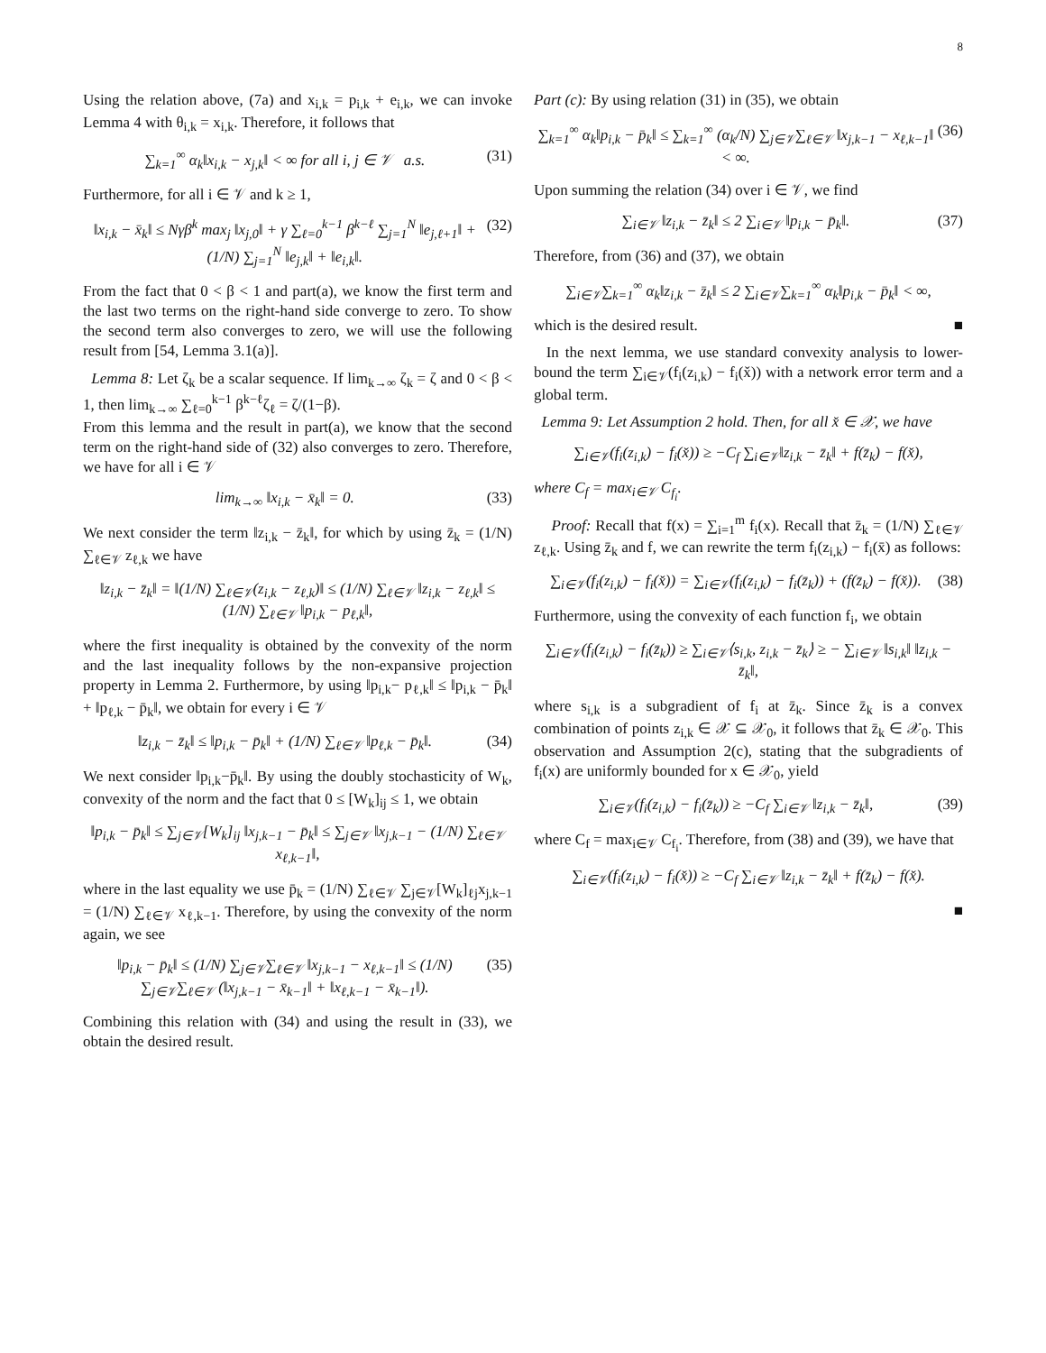8
Using the relation above, (7a) and x<sub>i,k</sub> = p<sub>i,k</sub> + e<sub>i,k</sub>, we can invoke Lemma 4 with θ<sub>i,k</sub> = x<sub>i,k</sub>. Therefore, it follows that
∑<sub>k=1</sub><sup>∞</sup> α<sub>k</sub>‖x<sub>i,k</sub> − x<sub>j,k</sub>‖ < ∞ for all i, j ∈ 𝒱 a.s. (31)
Furthermore, for all i ∈ 𝒱 and k ≥ 1,
‖x<sub>i,k</sub> − x̄<sub>k</sub>‖ ≤ Nγβ<sup>k</sup> max<sub>j</sub> ‖x<sub>j,0</sub>‖ + γ ∑<sub>ℓ=0</sub><sup>k−1</sup> β<sup>k−ℓ</sup> ∑<sub>j=1</sub><sup>N</sup> ‖e<sub>j,ℓ+1</sub>‖ + (1/N) ∑<sub>j=1</sub><sup>N</sup> ‖e<sub>j,k</sub>‖ + ‖e<sub>i,k</sub>‖. (32)
From the fact that 0 < β < 1 and part(a), we know the first term and the last two terms on the right-hand side converge to zero. To show the second term also converges to zero, we will use the following result from [54, Lemma 3.1(a)].
Lemma 8: Let ζ<sub>k</sub> be a scalar sequence. If lim<sub>k→∞</sub> ζ<sub>k</sub> = ζ and 0 < β < 1, then lim<sub>k→∞</sub> ∑<sub>ℓ=0</sub><sup>k−1</sup> β<sup>k−ℓ</sup>ζ<sub>ℓ</sub> = ζ/(1−β).
From this lemma and the result in part(a), we know that the second term on the right-hand side of (32) also converges to zero. Therefore, we have for all i ∈ 𝒱
lim<sub>k→∞</sub> ‖x<sub>i,k</sub> − x̄<sub>k</sub>‖ = 0. (33)
We next consider the term ‖z<sub>i,k</sub> − z̄<sub>k</sub>‖, for which by using z̄<sub>k</sub> = (1/N) ∑<sub>ℓ∈𝒱</sub> z<sub>ℓ,k</sub> we have
‖z<sub>i,k</sub> − z̄<sub>k</sub>‖ = ‖(1/N) ∑<sub>ℓ∈𝒱</sub>(z<sub>i,k</sub> − z<sub>ℓ,k</sub>)‖ ≤ (1/N) ∑<sub>ℓ∈𝒱</sub> ‖z<sub>i,k</sub> − z<sub>ℓ,k</sub>‖ ≤ (1/N) ∑<sub>ℓ∈𝒱</sub> ‖p<sub>i,k</sub> − p<sub>ℓ,k</sub>‖,
where the first inequality is obtained by the convexity of the norm and the last inequality follows by the non-expansive projection property in Lemma 2. Furthermore, by using ‖p<sub>i,k</sub>− p<sub>ℓ,k</sub>‖ ≤ ‖p<sub>i,k</sub> − p̄<sub>k</sub>‖ + ‖p<sub>ℓ,k</sub> − p̄<sub>k</sub>‖, we obtain for every i ∈ 𝒱
‖z<sub>i,k</sub> − z̄<sub>k</sub>‖ ≤ ‖p<sub>i,k</sub> − p̄<sub>k</sub>‖ + (1/N) ∑<sub>ℓ∈𝒱</sub> ‖p<sub>ℓ,k</sub> − p̄<sub>k</sub>‖. (34)
We next consider ‖p<sub>i,k</sub>−p̄<sub>k</sub>‖. By using the doubly stochasticity of W<sub>k</sub>, convexity of the norm and the fact that 0 ≤ [W<sub>k</sub>]<sub>ij</sub> ≤ 1, we obtain
‖p<sub>i,k</sub> − p̄<sub>k</sub>‖ ≤ ∑<sub>j∈𝒱</sub>[W<sub>k</sub>]<sub>ij</sub> ‖x<sub>j,k−1</sub> − p̄<sub>k</sub>‖ ≤ ∑<sub>j∈𝒱</sub> ‖x<sub>j,k−1</sub> − (1/N) ∑<sub>ℓ∈𝒱</sub> x<sub>ℓ,k−1</sub>‖,
where in the last equality we use p̄<sub>k</sub> = (1/N) ∑<sub>ℓ∈𝒱</sub> ∑<sub>j∈𝒱</sub>[W<sub>k</sub>]<sub>ℓj</sub>x<sub>j,k−1</sub> = (1/N) ∑<sub>ℓ∈𝒱</sub> x<sub>ℓ,k−1</sub>. Therefore, by using the convexity of the norm again, we see
‖p<sub>i,k</sub> − p̄<sub>k</sub>‖ ≤ (1/N) ∑<sub>j∈𝒱</sub>∑<sub>ℓ∈𝒱</sub> ‖x<sub>j,k−1</sub> − x<sub>ℓ,k−1</sub>‖ ≤ (1/N) ∑<sub>j∈𝒱</sub>∑<sub>ℓ∈𝒱</sub> (‖x<sub>j,k−1</sub> − x̄<sub>k−1</sub>‖ + ‖x<sub>ℓ,k−1</sub> − x̄<sub>k−1</sub>‖). (35)
Combining this relation with (34) and using the result in (33), we obtain the desired result.
Part (c): By using relation (31) in (35), we obtain
∑<sub>k=1</sub><sup>∞</sup> α<sub>k</sub>‖p<sub>i,k</sub> − p̄<sub>k</sub>‖ ≤ ∑<sub>k=1</sub><sup>∞</sup> (α<sub>k</sub>/N) ∑<sub>j∈𝒱</sub>∑<sub>ℓ∈𝒱</sub> ‖x<sub>j,k−1</sub> − x<sub>ℓ,k−1</sub>‖ < ∞. (36)
Upon summing the relation (34) over i ∈ 𝒱, we find
∑<sub>i∈𝒱</sub> ‖z<sub>i,k</sub> − z̄<sub>k</sub>‖ ≤ 2 ∑<sub>i∈𝒱</sub> ‖p<sub>i,k</sub> − p̄<sub>k</sub>‖. (37)
Therefore, from (36) and (37), we obtain
∑<sub>i∈𝒱</sub>∑<sub>k=1</sub><sup>∞</sup> α<sub>k</sub>‖z<sub>i,k</sub> − z̄<sub>k</sub>‖ ≤ 2 ∑<sub>i∈𝒱</sub>∑<sub>k=1</sub><sup>∞</sup> α<sub>k</sub>‖p<sub>i,k</sub> − p̄<sub>k</sub>‖ < ∞,
which is the desired result. ■
In the next lemma, we use standard convexity analysis to lower-bound the term ∑<sub>i∈𝒱</sub>(f<sub>i</sub>(z<sub>i,k</sub>) − f<sub>i</sub>(x̌)) with a network error term and a global term.
Lemma 9: Let Assumption 2 hold. Then, for all x̌ ∈ 𝒳, we have
∑<sub>i∈𝒱</sub>(f<sub>i</sub>(z<sub>i,k</sub>) − f<sub>i</sub>(x̌)) ≥ −C<sub>f</sub> ∑<sub>i∈𝒱</sub>‖z<sub>i,k</sub> − z̄<sub>k</sub>‖ + f(z̄<sub>k</sub>) − f(x̌),
where C<sub>f</sub> = max<sub>i∈𝒱</sub> C<sub>f<sub>i</sub></sub>.
Proof: Recall that f(x) = ∑<sub>i=1</sub><sup>m</sup> f<sub>i</sub>(x). Recall that z̄<sub>k</sub> = (1/N) ∑<sub>ℓ∈𝒱</sub> z<sub>ℓ,k</sub>. Using z̄<sub>k</sub> and f, we can rewrite the term f<sub>i</sub>(z<sub>i,k</sub>) − f<sub>i</sub>(x̄) as follows:
∑<sub>i∈𝒱</sub>(f<sub>i</sub>(z<sub>i,k</sub>) − f<sub>i</sub>(x̌)) = ∑<sub>i∈𝒱</sub>(f<sub>i</sub>(z<sub>i,k</sub>) − f<sub>i</sub>(z̄<sub>k</sub>)) + (f(z̄<sub>k</sub>) − f(x̌)). (38)
Furthermore, using the convexity of each function f<sub>i</sub>, we obtain
∑<sub>i∈𝒱</sub>(f<sub>i</sub>(z<sub>i,k</sub>) − f<sub>i</sub>(z̄<sub>k</sub>)) ≥ ∑<sub>i∈𝒱</sub>⟨s<sub>i,k</sub>, z<sub>i,k</sub> − z̄<sub>k</sub>⟩ ≥ − ∑<sub>i∈𝒱</sub> ‖s<sub>i,k</sub>‖ ‖z<sub>i,k</sub> − z̄<sub>k</sub>‖,
where s<sub>i,k</sub> is a subgradient of f<sub>i</sub> at z̄<sub>k</sub>. Since z̄<sub>k</sub> is a convex combination of points z<sub>i,k</sub> ∈ 𝒳 ⊆ 𝒳<sub>0</sub>, it follows that z̄<sub>k</sub> ∈ 𝒳<sub>0</sub>. This observation and Assumption 2(c), stating that the subgradients of f<sub>i</sub>(x) are uniformly bounded for x ∈ 𝒳<sub>0</sub>, yield
∑<sub>i∈𝒱</sub>(f<sub>i</sub>(z<sub>i,k</sub>) − f<sub>i</sub>(z̄<sub>k</sub>)) ≥ −C<sub>f</sub> ∑<sub>i∈𝒱</sub> ‖z<sub>i,k</sub> − z̄<sub>k</sub>‖, (39)
where C<sub>f</sub> = max<sub>i∈𝒱</sub> C<sub>f<sub>i</sub></sub>. Therefore, from (38) and (39), we have that
∑<sub>i∈𝒱</sub>(f<sub>i</sub>(z<sub>i,k</sub>) − f<sub>i</sub>(x̌)) ≥ −C<sub>f</sub> ∑<sub>i∈𝒱</sub> ‖z<sub>i,k</sub> − z̄<sub>k</sub>‖ + f(z̄<sub>k</sub>) − f(x̌).
■